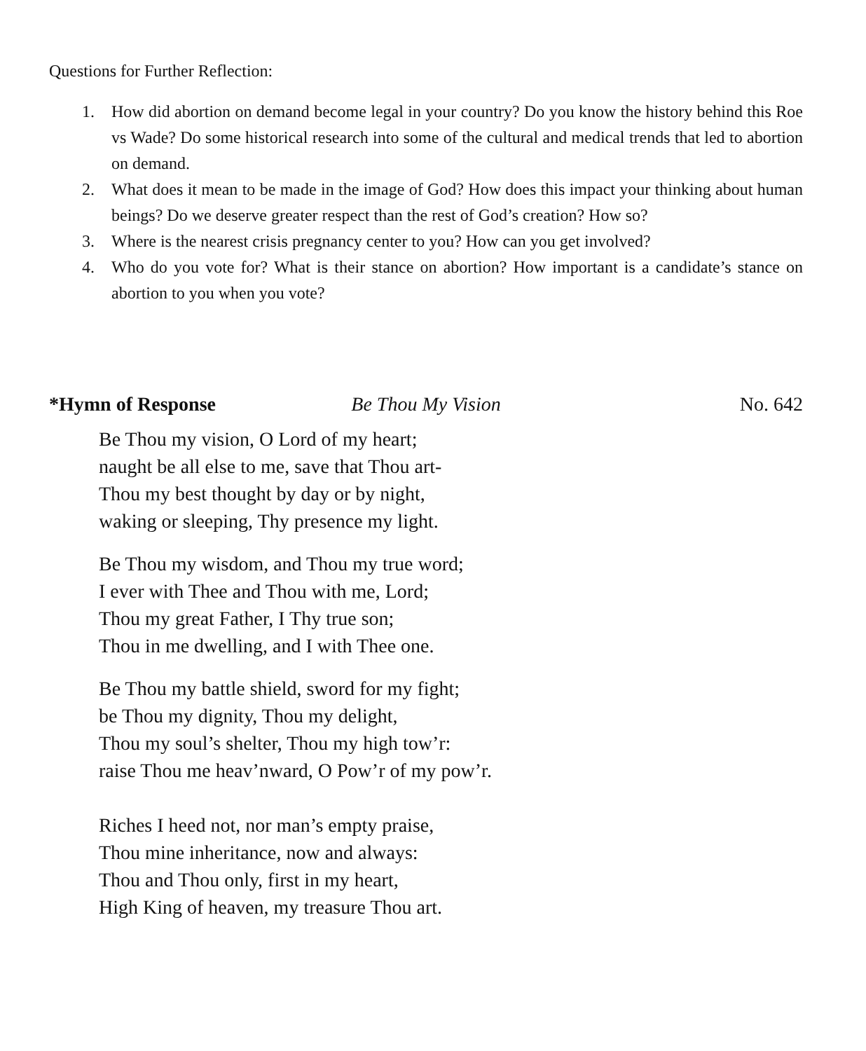Questions for Further Reflection:
1. How did abortion on demand become legal in your country? Do you know the history behind this Roe vs Wade? Do some historical research into some of the cultural and medical trends that led to abortion on demand.
2. What does it mean to be made in the image of God? How does this impact your thinking about human beings? Do we deserve greater respect than the rest of God’s creation? How so?
3. Where is the nearest crisis pregnancy center to you? How can you get involved?
4. Who do you vote for? What is their stance on abortion? How important is a candidate’s stance on abortion to you when you vote?
*Hymn of Response Be Thou My Vision No. 642
Be Thou my vision, O Lord of my heart;
naught be all else to me, save that Thou art-
Thou my best thought by day or by night,
waking or sleeping, Thy presence my light.
Be Thou my wisdom, and Thou my true word;
I ever with Thee and Thou with me, Lord;
Thou my great Father, I Thy true son;
Thou in me dwelling, and I with Thee one.
Be Thou my battle shield, sword for my fight;
be Thou my dignity, Thou my delight,
Thou my soul’s shelter, Thou my high tow’r:
raise Thou me heav’nward, O Pow’r of my pow’r.
Riches I heed not, nor man’s empty praise,
Thou mine inheritance, now and always:
Thou and Thou only, first in my heart,
High King of heaven, my treasure Thou art.